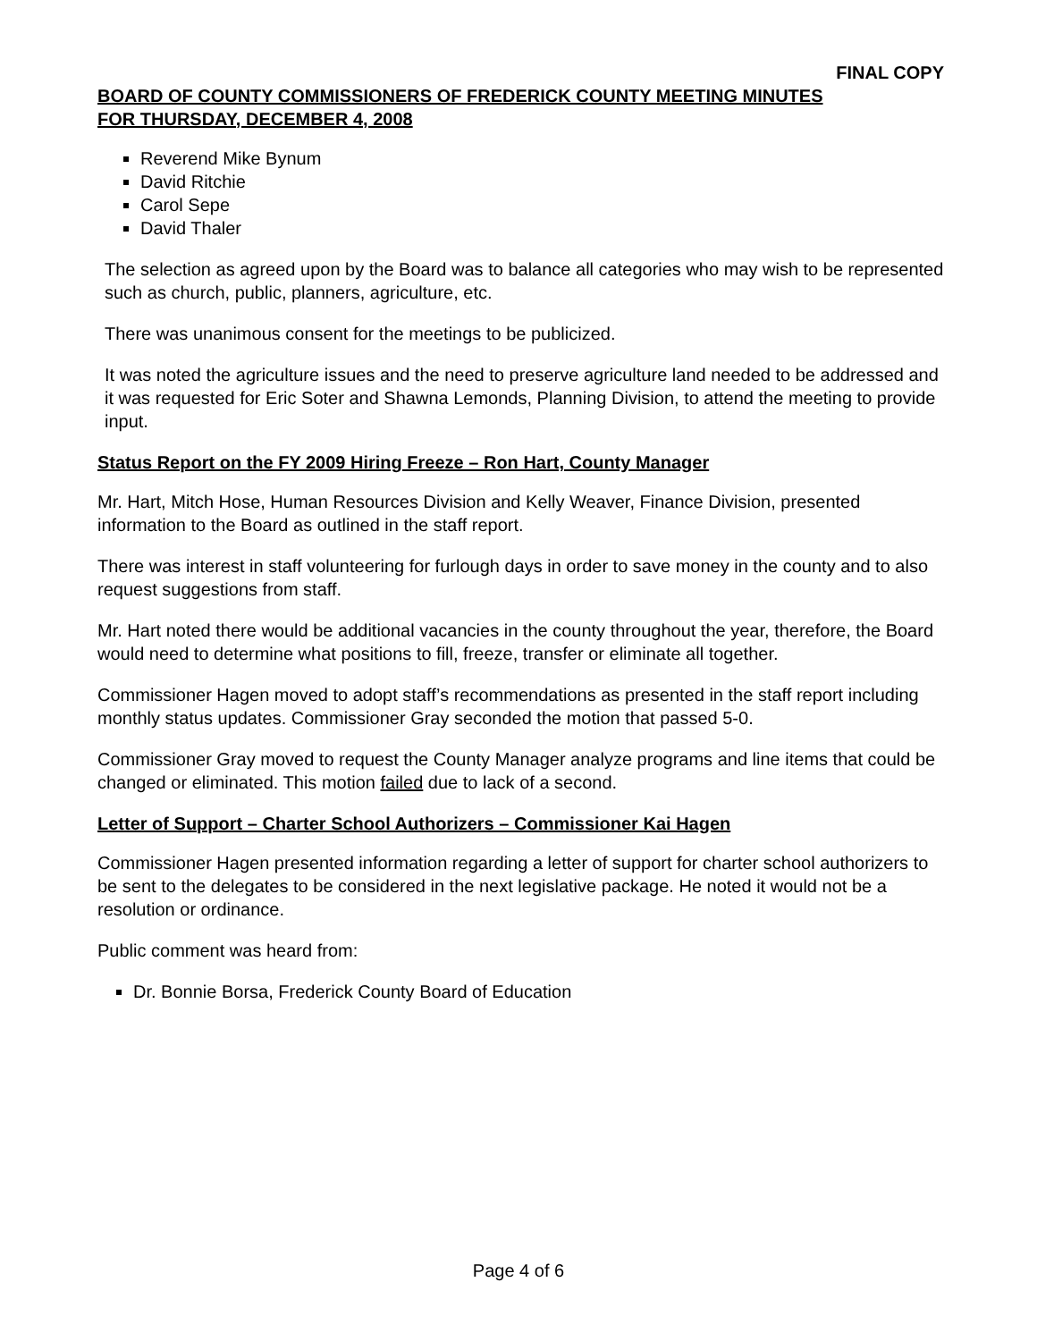FINAL COPY
BOARD OF COUNTY COMMISSIONERS OF FREDERICK COUNTY MEETING MINUTES
FOR THURSDAY, DECEMBER 4, 2008
Reverend Mike Bynum
David Ritchie
Carol Sepe
David Thaler
The selection as agreed upon by the Board was to balance all categories who may wish to be represented such as church, public, planners, agriculture, etc.
There was unanimous consent for the meetings to be publicized.
It was noted the agriculture issues and the need to preserve agriculture land needed to be addressed and it was requested for Eric Soter and Shawna Lemonds, Planning Division, to attend the meeting to provide input.
Status Report on the FY 2009 Hiring Freeze – Ron Hart, County Manager
Mr. Hart, Mitch Hose, Human Resources Division and Kelly Weaver, Finance Division, presented information to the Board as outlined in the staff report.
There was interest in staff volunteering for furlough days in order to save money in the county and to also request suggestions from staff.
Mr. Hart noted there would be additional vacancies in the county throughout the year, therefore, the Board would need to determine what positions to fill, freeze, transfer or eliminate all together.
Commissioner Hagen moved to adopt staff’s recommendations as presented in the staff report including monthly status updates. Commissioner Gray seconded the motion that passed 5-0.
Commissioner Gray moved to request the County Manager analyze programs and line items that could be changed or eliminated. This motion failed due to lack of a second.
Letter of Support – Charter School Authorizers – Commissioner Kai Hagen
Commissioner Hagen presented information regarding a letter of support for charter school authorizers to be sent to the delegates to be considered in the next legislative package. He noted it would not be a resolution or ordinance.
Public comment was heard from:
Dr. Bonnie Borsa, Frederick County Board of Education
Page 4 of 6